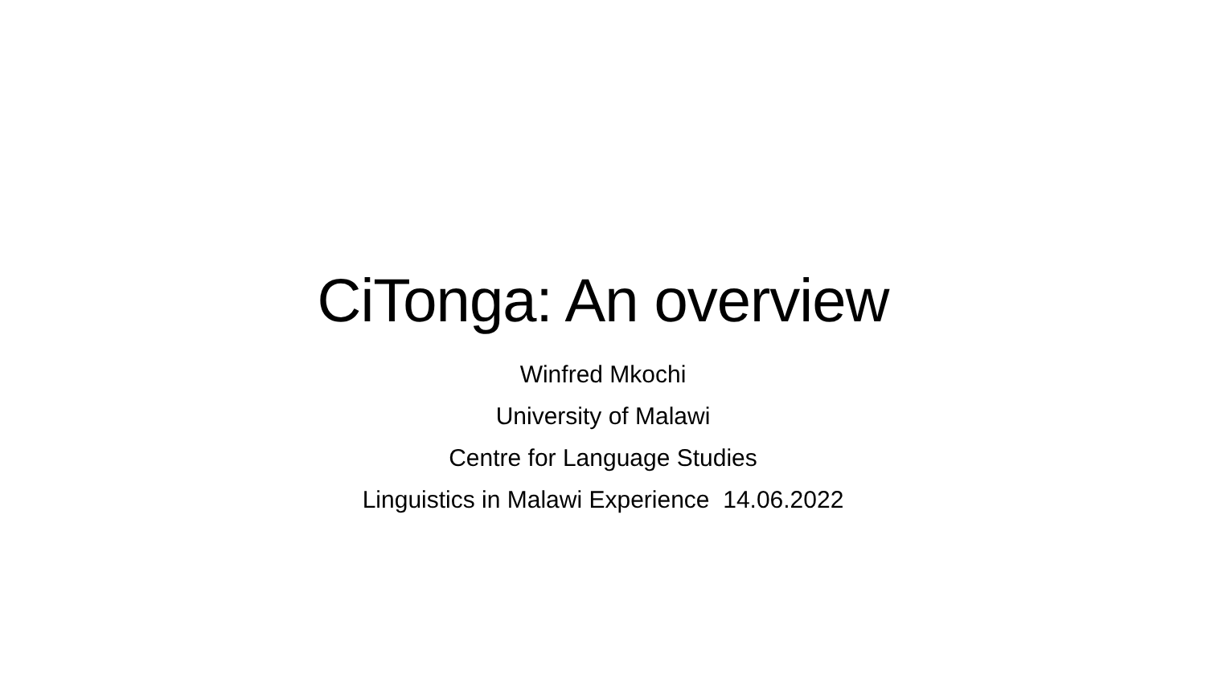CiTonga: An overview
Winfred Mkochi
University of Malawi
Centre for Language Studies
Linguistics in Malawi Experience 14.06.2022